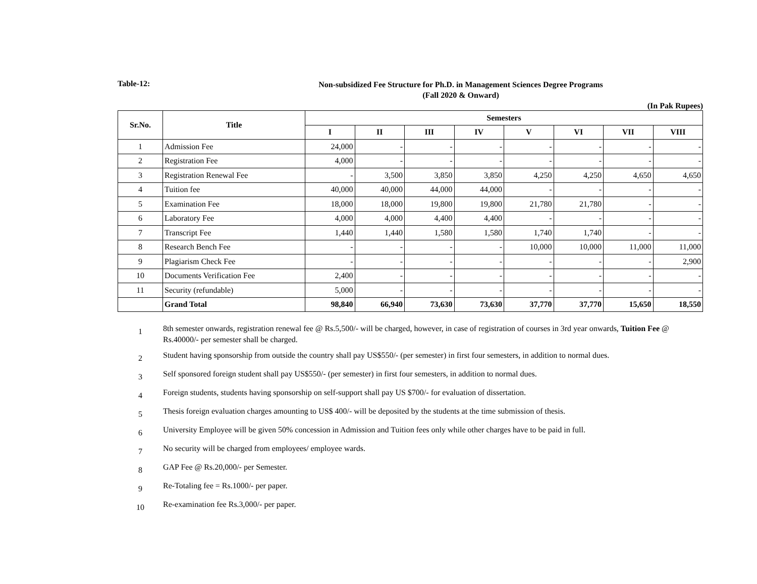Table-12:
Non-subsidized Fee Structure for Ph.D. in Management Sciences Degree Programs
(Fall 2020 & Onward)
(In Pak Rupees)
| Sr.No. | Title | Semesters | | | | | | | |
| --- | --- | --- | --- | --- | --- | --- | --- | --- | --- |
| | | I | II | III | IV | V | VI | VII | VIII |
| 1 | Admission Fee | 24,000 | - | - | - | - | - | - | - |
| 2 | Registration Fee | 4,000 | - | - | - | - | - | - | - |
| 3 | Registration Renewal Fee | - | 3,500 | 3,850 | 3,850 | 4,250 | 4,250 | 4,650 | 4,650 |
| 4 | Tuition fee | 40,000 | 40,000 | 44,000 | 44,000 | - | - | - | - |
| 5 | Examination Fee | 18,000 | 18,000 | 19,800 | 19,800 | 21,780 | 21,780 | - | - |
| 6 | Laboratory Fee | 4,000 | 4,000 | 4,400 | 4,400 | - | - | - | - |
| 7 | Transcript Fee | 1,440 | 1,440 | 1,580 | 1,580 | 1,740 | 1,740 | - | - |
| 8 | Research Bench Fee | - | - | - | - | 10,000 | 10,000 | 11,000 | 11,000 |
| 9 | Plagiarism Check Fee | - | - | - | - | - | - | - | 2,900 |
| 10 | Documents Verification Fee | 2,400 | - | - | - | - | - | - | - |
| 11 | Security (refundable) | 5,000 | - | - | - | - | - | - | - |
| | Grand Total | 98,840 | 66,940 | 73,630 | 73,630 | 37,770 | 37,770 | 15,650 | 18,550 |
1
8th semester onwards, registration renewal fee @ Rs.5,500/- will be charged, however, in case of registration of courses in 3rd year onwards, Tuition Fee @ Rs.40000/- per semester shall be charged.
2
Student having sponsorship from outside the country shall pay US$550/- (per semester) in first four semesters, in addition to normal dues.
3
Self sponsored foreign student shall pay US$550/- (per semester) in first four semesters, in addition to normal dues.
4
Foreign students, students having sponsorship on self-support shall pay US $700/- for evaluation of dissertation.
5
Thesis foreign evaluation charges amounting to US$ 400/- will be deposited by the students at the time submission of thesis.
6
University Employee will be given 50% concession in Admission and Tuition fees only while other charges have to be paid in full.
7
No security will be charged from employees/ employee wards.
8
GAP Fee @ Rs.20,000/- per Semester.
9
Re-Totaling fee = Rs.1000/- per paper.
10
Re-examination fee Rs.3,000/- per paper.